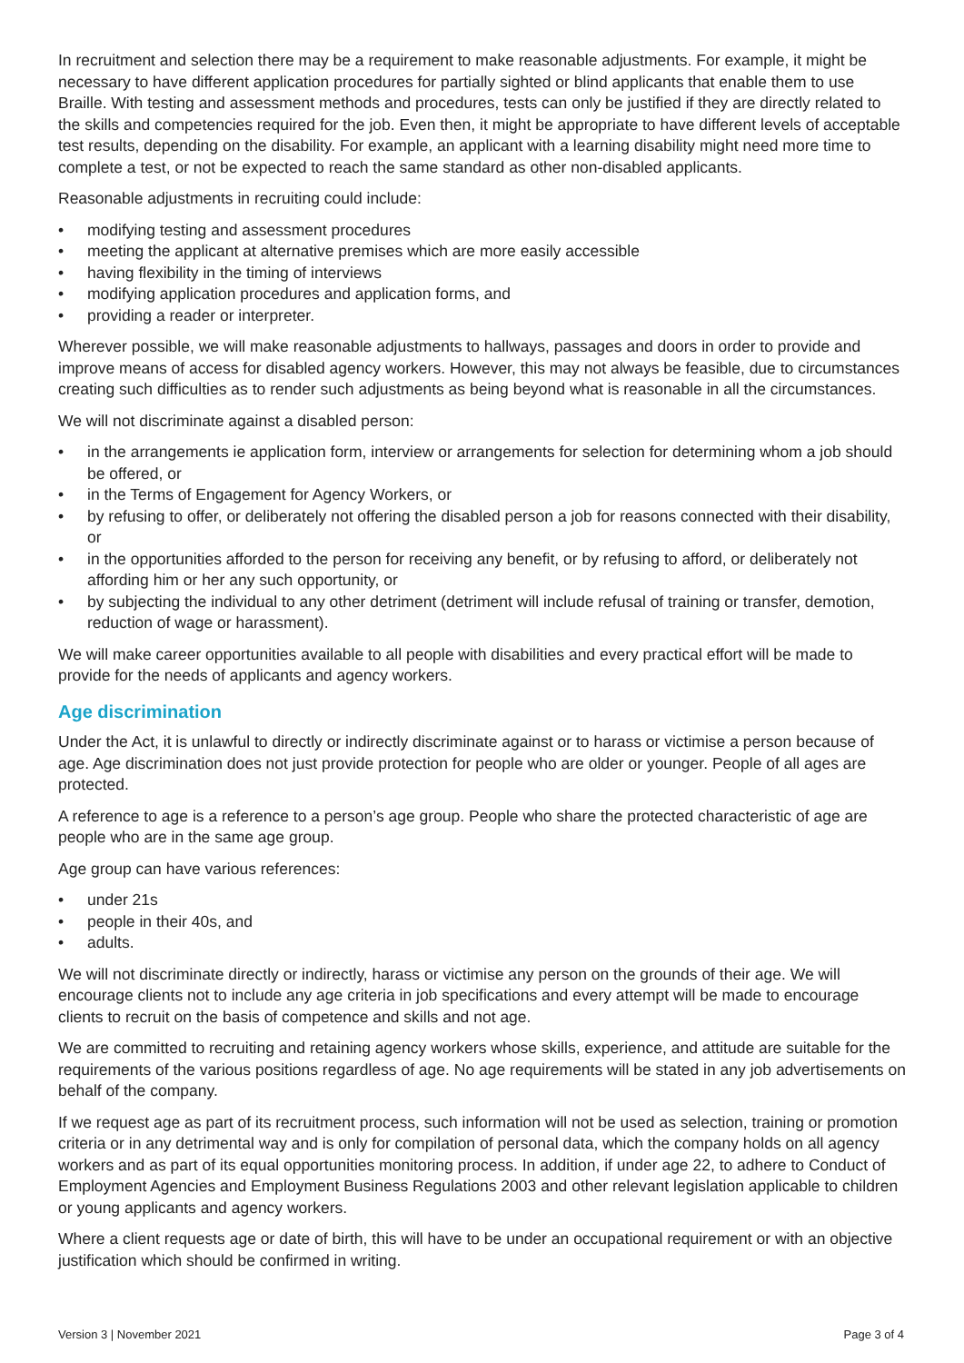In recruitment and selection there may be a requirement to make reasonable adjustments. For example, it might be necessary to have different application procedures for partially sighted or blind applicants that enable them to use Braille. With testing and assessment methods and procedures, tests can only be justified if they are directly related to the skills and competencies required for the job. Even then, it might be appropriate to have different levels of acceptable test results, depending on the disability. For example, an applicant with a learning disability might need more time to complete a test, or not be expected to reach the same standard as other non-disabled applicants.
Reasonable adjustments in recruiting could include:
• modifying testing and assessment procedures
• meeting the applicant at alternative premises which are more easily accessible
• having flexibility in the timing of interviews
• modifying application procedures and application forms, and
• providing a reader or interpreter.
Wherever possible, we will make reasonable adjustments to hallways, passages and doors in order to provide and improve means of access for disabled agency workers. However, this may not always be feasible, due to circumstances creating such difficulties as to render such adjustments as being beyond what is reasonable in all the circumstances.
We will not discriminate against a disabled person:
• in the arrangements ie application form, interview or arrangements for selection for determining whom a job should be offered, or
• in the Terms of Engagement for Agency Workers, or
• by refusing to offer, or deliberately not offering the disabled person a job for reasons connected with their disability, or
• in the opportunities afforded to the person for receiving any benefit, or by refusing to afford, or deliberately not affording him or her any such opportunity, or
• by subjecting the individual to any other detriment (detriment will include refusal of training or transfer, demotion, reduction of wage or harassment).
We will make career opportunities available to all people with disabilities and every practical effort will be made to provide for the needs of applicants and agency workers.
Age discrimination
Under the Act, it is unlawful to directly or indirectly discriminate against or to harass or victimise a person because of age. Age discrimination does not just provide protection for people who are older or younger. People of all ages are protected.
A reference to age is a reference to a person’s age group. People who share the protected characteristic of age are people who are in the same age group.
Age group can have various references:
• under 21s
• people in their 40s, and
• adults.
We will not discriminate directly or indirectly, harass or victimise any person on the grounds of their age. We will encourage clients not to include any age criteria in job specifications and every attempt will be made to encourage clients to recruit on the basis of competence and skills and not age.
We are committed to recruiting and retaining agency workers whose skills, experience, and attitude are suitable for the requirements of the various positions regardless of age. No age requirements will be stated in any job advertisements on behalf of the company.
If we request age as part of its recruitment process, such information will not be used as selection, training or promotion criteria or in any detrimental way and is only for compilation of personal data, which the company holds on all agency workers and as part of its equal opportunities monitoring process. In addition, if under age 22, to adhere to Conduct of Employment Agencies and Employment Business Regulations 2003 and other relevant legislation applicable to children or young applicants and agency workers.
Where a client requests age or date of birth, this will have to be under an occupational requirement or with an objective justification which should be confirmed in writing.
Version 3 | November 2021 Page 3 of 4